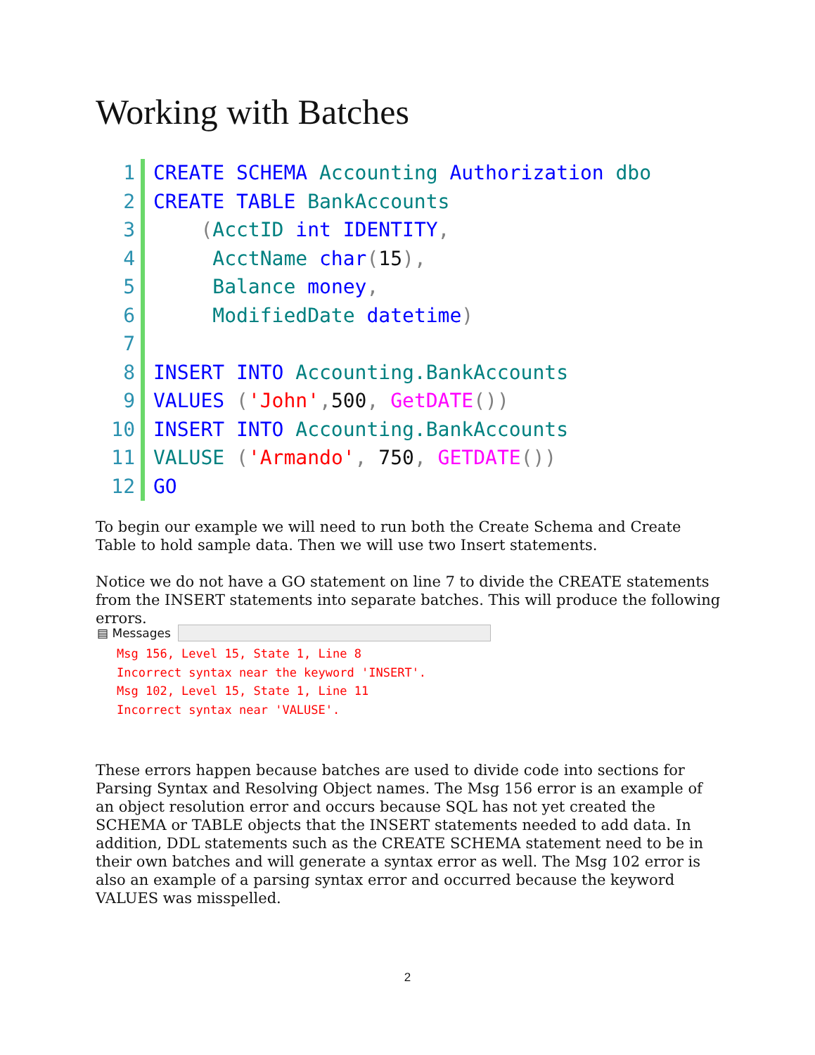Working with Batches
1 CREATE SCHEMA Accounting Authorization dbo
2 CREATE TABLE BankAccounts
3 (AcctID int IDENTITY,
4 AcctName char(15),
5 Balance money,
6 ModifiedDate datetime)
7
8 INSERT INTO Accounting.BankAccounts
9 VALUES ('John', 500, GetDATE())
10 INSERT INTO Accounting.BankAccounts
11 VALUSE ('Armando', 750, GETDATE())
12 GO
To begin our example we will need to run both the Create Schema and Create Table to hold sample data. Then we will use two Insert statements.
Notice we do not have a GO statement on line 7 to divide the CREATE statements from the INSERT statements into separate batches. This will produce the following errors.
▤ Messages
Msg 156, Level 15, State 1, Line 8
Incorrect syntax near the keyword 'INSERT'.
Msg 102, Level 15, State 1, Line 11
Incorrect syntax near 'VALUSE'.
These errors happen because batches are used to divide code into sections for Parsing Syntax and Resolving Object names. The Msg 156 error is an example of an object resolution error and occurs because SQL has not yet created the SCHEMA or TABLE objects that the INSERT statements needed to add data. In addition, DDL statements such as the CREATE SCHEMA statement need to be in their own batches and will generate a syntax error as well. The Msg 102 error is also an example of a parsing syntax error and occurred because the keyword VALUES was misspelled.
2